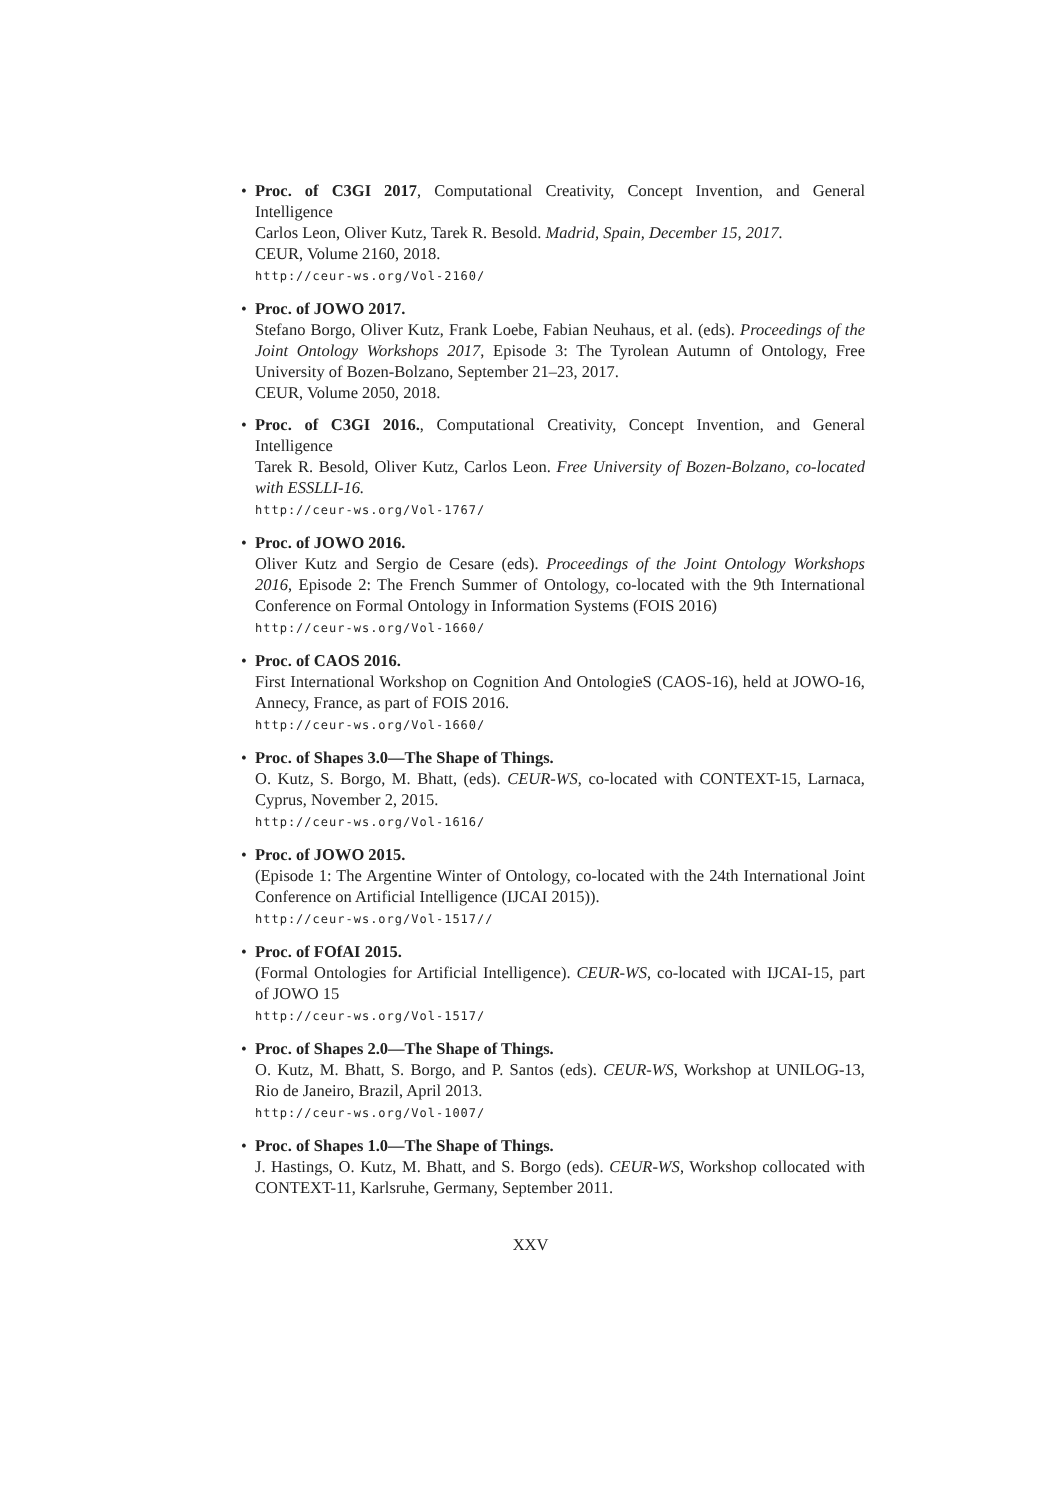• Proc. of C3GI 2017, Computational Creativity, Concept Invention, and General Intelligence
Carlos Leon, Oliver Kutz, Tarek R. Besold. Madrid, Spain, December 15, 2017.
CEUR, Volume 2160, 2018.
http://ceur-ws.org/Vol-2160/
• Proc. of JOWO 2017.
Stefano Borgo, Oliver Kutz, Frank Loebe, Fabian Neuhaus, et al. (eds). Proceedings of the Joint Ontology Workshops 2017, Episode 3: The Tyrolean Autumn of Ontology, Free University of Bozen-Bolzano, September 21–23, 2017.
CEUR, Volume 2050, 2018.
• Proc. of C3GI 2016., Computational Creativity, Concept Invention, and General Intelligence
Tarek R. Besold, Oliver Kutz, Carlos Leon. Free University of Bozen-Bolzano, co-located with ESSLLI-16.
http://ceur-ws.org/Vol-1767/
• Proc. of JOWO 2016.
Oliver Kutz and Sergio de Cesare (eds). Proceedings of the Joint Ontology Workshops 2016, Episode 2: The French Summer of Ontology, co-located with the 9th International Conference on Formal Ontology in Information Systems (FOIS 2016)
http://ceur-ws.org/Vol-1660/
• Proc. of CAOS 2016.
First International Workshop on Cognition And OntologieS (CAOS-16), held at JOWO-16, Annecy, France, as part of FOIS 2016.
http://ceur-ws.org/Vol-1660/
• Proc. of Shapes 3.0—The Shape of Things.
O. Kutz, S. Borgo, M. Bhatt, (eds). CEUR-WS, co-located with CONTEXT-15, Larnaca, Cyprus, November 2, 2015.
http://ceur-ws.org/Vol-1616/
• Proc. of JOWO 2015.
(Episode 1: The Argentine Winter of Ontology, co-located with the 24th International Joint Conference on Artificial Intelligence (IJCAI 2015)).
http://ceur-ws.org/Vol-1517//
• Proc. of FOfAI 2015.
(Formal Ontologies for Artificial Intelligence). CEUR-WS, co-located with IJCAI-15, part of JOWO 15
http://ceur-ws.org/Vol-1517/
• Proc. of Shapes 2.0—The Shape of Things.
O. Kutz, M. Bhatt, S. Borgo, and P. Santos (eds). CEUR-WS, Workshop at UNILOG-13, Rio de Janeiro, Brazil, April 2013.
http://ceur-ws.org/Vol-1007/
• Proc. of Shapes 1.0—The Shape of Things.
J. Hastings, O. Kutz, M. Bhatt, and S. Borgo (eds). CEUR-WS, Workshop collocated with CONTEXT-11, Karlsruhe, Germany, September 2011.
XXV